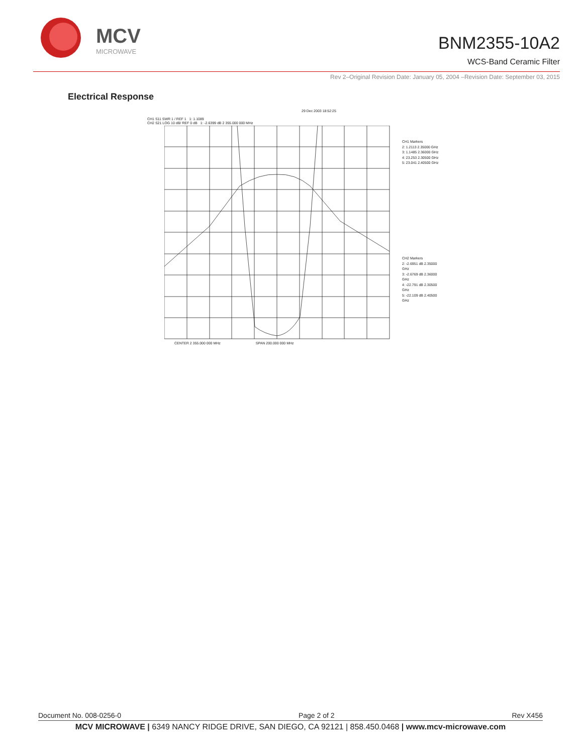MCV
MICROWAVE
BNM2355-10A2
WCS-Band Ceramic Filter
Rev 2–Original Revision Date: January 05, 2004 –Revision Date: September 03, 2015
Electrical Response
29 Dec 2003 18:52:25
CH1 S11 SWR 1 / REF 1 1: 1.1089
CH2 S21 LOG 10 dB/ REF 0 dB 1: -2.6399 dB 2 355.000 000 MHz
CH1 Markers
2: 1.2113 2.35000 GHz
3: 1.1485 2.36000 GHz
4: 23.253 2.30500 GHz
5: 23.041 2.40500 GHz
CH2 Markers
2: -2.6951 dB 2.35000 GHz
3: -2.6769 dB 2.36000 GHz
4: -22.791 dB 2.30500 GHz
5: -22.109 dB 2.40500 GHz
CENTER 2 355.000 000 MHz SPAN 200.000 000 MHz
Document No. 008-0256-0 Page 2 of 2 Rev X456
MCV MICROWAVE | 6349 NANCY RIDGE DRIVE, SAN DIEGO, CA 92121 | 858.450.0468 | www.mcv-microwave.com